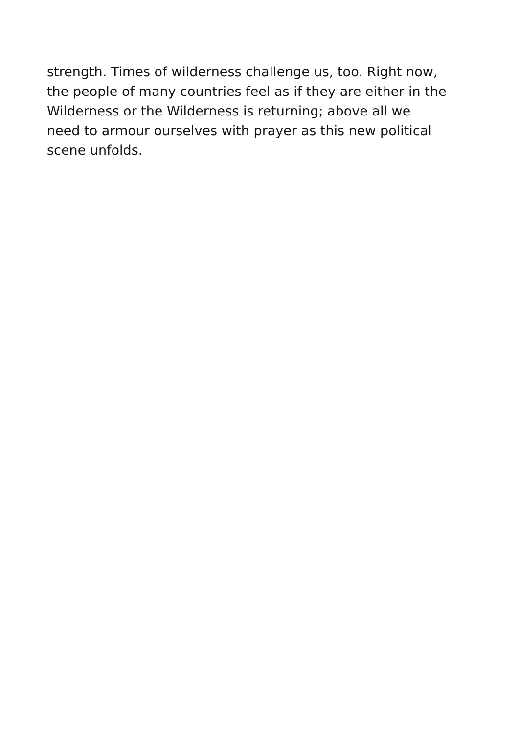strength. Times of wilderness challenge us, too. Right now,
the people of many countries feel as if they are either in the
Wilderness or the Wilderness is returning; above all we
need to armour ourselves with prayer as this new political
scene unfolds.